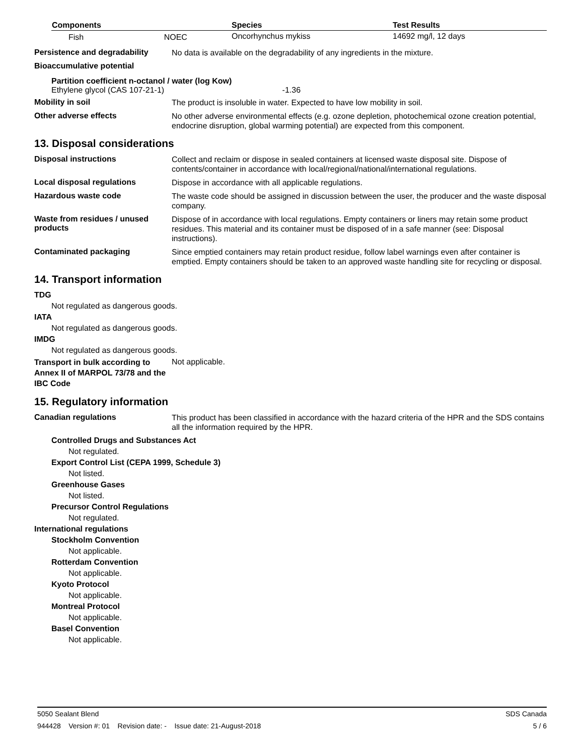| Components | Species | Test Results |
| --- | --- | --- |
| Fish NOEC | Oncorhynchus mykiss | 14692 mg/l, 12 days |
Persistence and degradability
No data is available on the degradability of any ingredients in the mixture.
Bioaccumulative potential
Partition coefficient n-octanol / water (log Kow)
Ethylene glycol (CAS 107-21-1) -1.36
Mobility in soil
The product is insoluble in water. Expected to have low mobility in soil.
Other adverse effects
No other adverse environmental effects (e.g. ozone depletion, photochemical ozone creation potential, endocrine disruption, global warming potential) are expected from this component.
13. Disposal considerations
Disposal instructions
Collect and reclaim or dispose in sealed containers at licensed waste disposal site. Dispose of contents/container in accordance with local/regional/national/international regulations.
Local disposal regulations
Dispose in accordance with all applicable regulations.
Hazardous waste code
The waste code should be assigned in discussion between the user, the producer and the waste disposal company.
Waste from residues / unused products
Dispose of in accordance with local regulations. Empty containers or liners may retain some product residues. This material and its container must be disposed of in a safe manner (see: Disposal instructions).
Contaminated packaging
Since emptied containers may retain product residue, follow label warnings even after container is emptied. Empty containers should be taken to an approved waste handling site for recycling or disposal.
14. Transport information
TDG
Not regulated as dangerous goods.
IATA
Not regulated as dangerous goods.
IMDG
Not regulated as dangerous goods.
Transport in bulk according to Annex II of MARPOL 73/78 and the IBC Code
Not applicable.
15. Regulatory information
Canadian regulations
This product has been classified in accordance with the hazard criteria of the HPR and the SDS contains all the information required by the HPR.
Controlled Drugs and Substances Act
Not regulated.
Export Control List (CEPA 1999, Schedule 3)
Not listed.
Greenhouse Gases
Not listed.
Precursor Control Regulations
Not regulated.
International regulations
Stockholm Convention
Not applicable.
Rotterdam Convention
Not applicable.
Kyoto Protocol
Not applicable.
Montreal Protocol
Not applicable.
Basel Convention
Not applicable.
5050 Sealant Blend SDS Canada
944428 Version #: 01 Revision date: - Issue date: 21-August-2018 5 / 6